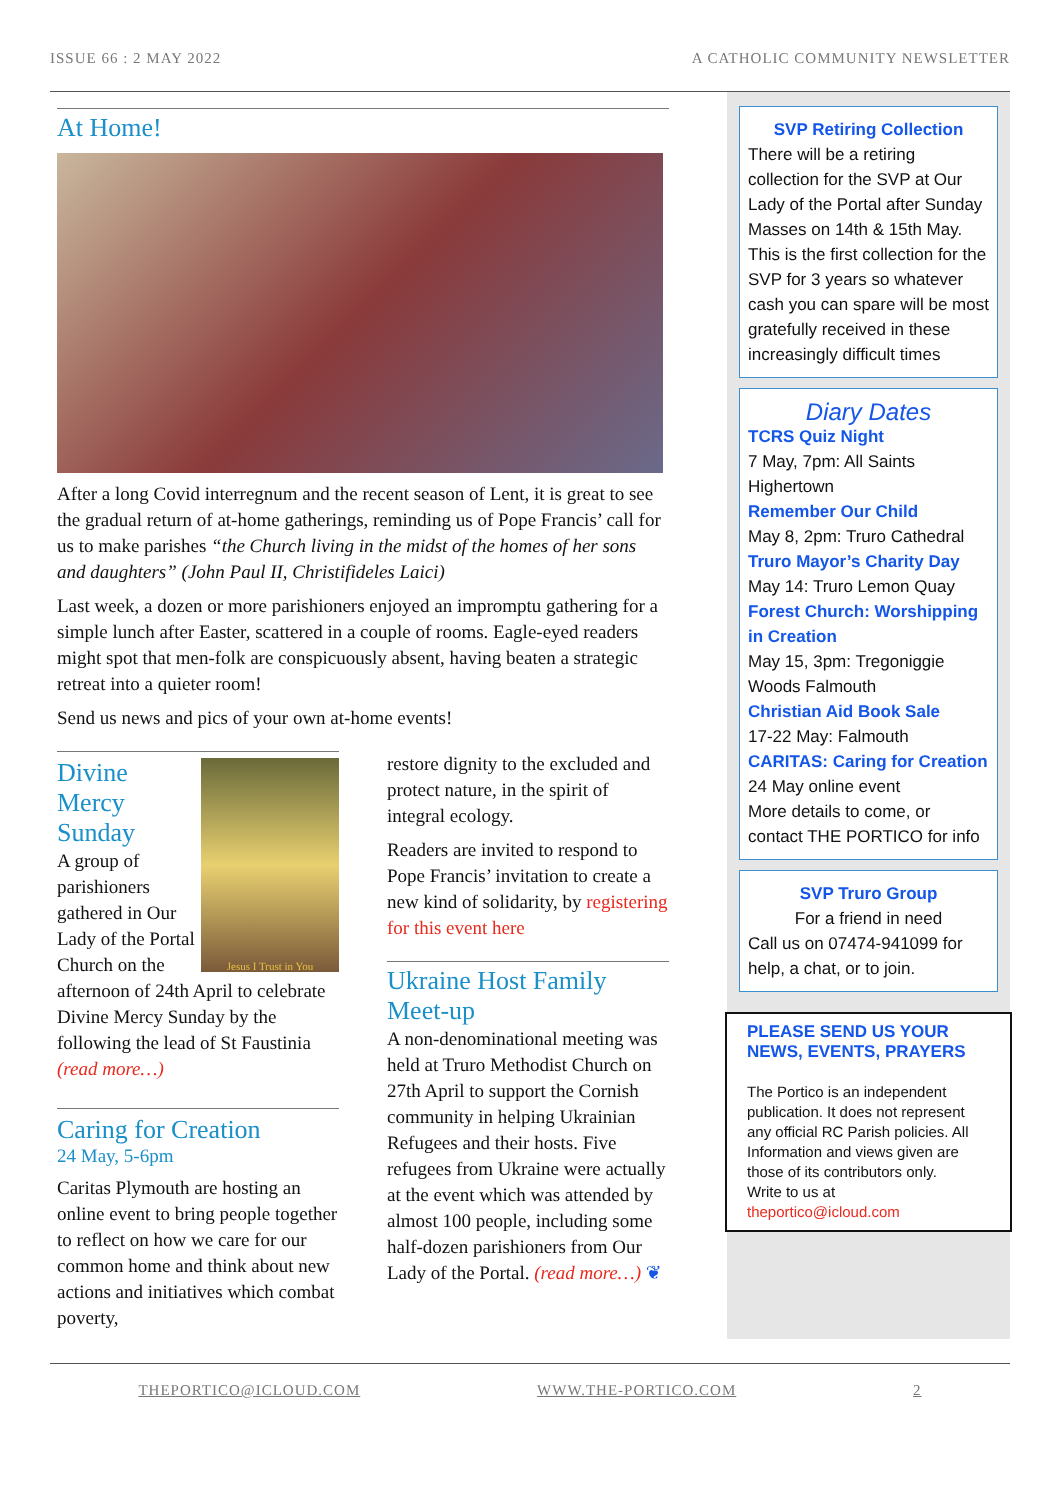ISSUE 66 : 2 MAY 2022 A CATHOLIC COMMUNITY NEWSLETTER
At Home!
After a long Covid interregnum and the recent season of Lent, it is great to see the gradual return of at-home gatherings, reminding us of Pope Francis’ call for us to make parishes “the Church living in the midst of the homes of her sons and daughters” (John Paul II, Christifideles Laici)
Last week, a dozen or more parishioners enjoyed an impromptu gathering for a simple lunch after Easter, scattered in a couple of rooms. Eagle-eyed readers might spot that men-folk are conspicuously absent, having beaten a strategic retreat into a quieter room!
Send us news and pics of your own at-home events!
Jesus I Trust in You
Divine Mercy Sunday
A group of parishioners gathered in Our Lady of the Portal Church on the afternoon of 24th April to celebrate Divine Mercy Sunday by the following the lead of St Faustinia (read more…)
Caring for Creation
24 May, 5-6pm
Caritas Plymouth are hosting an online event to bring people together to reflect on how we care for our common home and think about new actions and initiatives which combat poverty,
restore dignity to the excluded and protect nature, in the spirit of integral ecology.
Readers are invited to respond to Pope Francis’ invitation to create a new kind of solidarity, by registering for this event here
Ukraine Host Family Meet-up
A non-denominational meeting was held at Truro Methodist Church on 27th April to support the Cornish community in helping Ukrainian Refugees and their hosts. Five refugees from Ukraine were actually at the event which was attended by almost 100 people, including some half-dozen parishioners from Our Lady of the Portal. (read more…) ❦
SVP Retiring Collection
There will be a retiring collection for the SVP at Our Lady of the Portal after Sunday Masses on 14th & 15th May.
This is the first collection for the SVP for 3 years so whatever cash you can spare will be most gratefully received in these increasingly difficult times
Diary Dates
TCRS Quiz Night
7 May, 7pm: All Saints Highertown
Remember Our Child
May 8, 2pm: Truro Cathedral
Truro Mayor’s Charity Day
May 14: Truro Lemon Quay
Forest Church: Worshipping in Creation
May 15, 3pm: Tregoniggie Woods Falmouth
Christian Aid Book Sale
17-22 May: Falmouth
CARITAS: Caring for Creation
24 May online event
More details to come, or contact THE PORTICO for info
SVP Truro Group
For a friend in need
Call us on 07474-941099 for help, a chat, or to join.
PLEASE SEND US YOUR NEWS, EVENTS, PRAYERS
The Portico is an independent publication. It does not represent any official RC Parish policies. All Information and views given are those of its contributors only.
Write to us at
theportico@icloud.com
THEPORTICO@ICLOUD.COM WWW.THE-PORTICO.COM 2